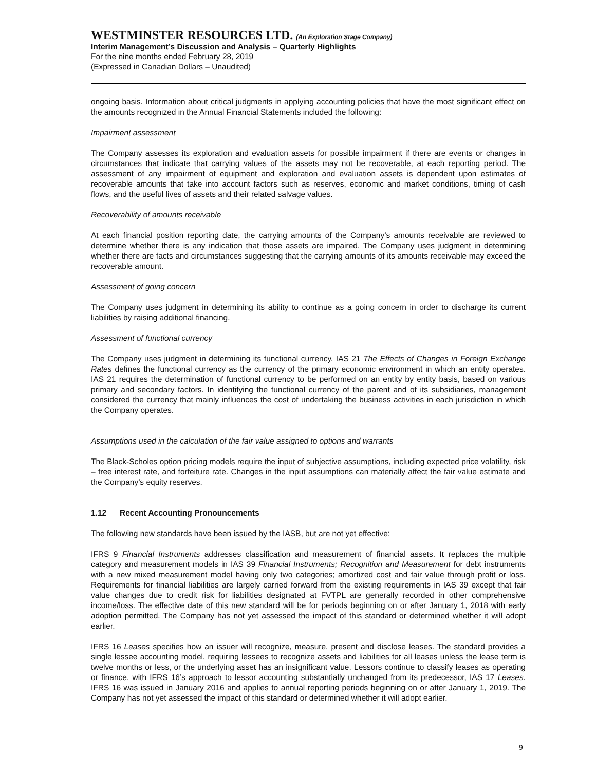WESTMINSTER RESOURCES LTD. (An Exploration Stage Company)
Interim Management’s Discussion and Analysis – Quarterly Highlights
For the nine months ended February 28, 2019
(Expressed in Canadian Dollars – Unaudited)
ongoing basis. Information about critical judgments in applying accounting policies that have the most significant effect on the amounts recognized in the Annual Financial Statements included the following:
Impairment assessment
The Company assesses its exploration and evaluation assets for possible impairment if there are events or changes in circumstances that indicate that carrying values of the assets may not be recoverable, at each reporting period. The assessment of any impairment of equipment and exploration and evaluation assets is dependent upon estimates of recoverable amounts that take into account factors such as reserves, economic and market conditions, timing of cash flows, and the useful lives of assets and their related salvage values.
Recoverability of amounts receivable
At each financial position reporting date, the carrying amounts of the Company’s amounts receivable are reviewed to determine whether there is any indication that those assets are impaired. The Company uses judgment in determining whether there are facts and circumstances suggesting that the carrying amounts of its amounts receivable may exceed the recoverable amount.
Assessment of going concern
The Company uses judgment in determining its ability to continue as a going concern in order to discharge its current liabilities by raising additional financing.
Assessment of functional currency
The Company uses judgment in determining its functional currency. IAS 21 The Effects of Changes in Foreign Exchange Rates defines the functional currency as the currency of the primary economic environment in which an entity operates. IAS 21 requires the determination of functional currency to be performed on an entity by entity basis, based on various primary and secondary factors. In identifying the functional currency of the parent and of its subsidiaries, management considered the currency that mainly influences the cost of undertaking the business activities in each jurisdiction in which the Company operates.
Assumptions used in the calculation of the fair value assigned to options and warrants
The Black-Scholes option pricing models require the input of subjective assumptions, including expected price volatility, risk – free interest rate, and forfeiture rate. Changes in the input assumptions can materially affect the fair value estimate and the Company’s equity reserves.
1.12 Recent Accounting Pronouncements
The following new standards have been issued by the IASB, but are not yet effective:
IFRS 9 Financial Instruments addresses classification and measurement of financial assets. It replaces the multiple category and measurement models in IAS 39 Financial Instruments; Recognition and Measurement for debt instruments with a new mixed measurement model having only two categories; amortized cost and fair value through profit or loss. Requirements for financial liabilities are largely carried forward from the existing requirements in IAS 39 except that fair value changes due to credit risk for liabilities designated at FVTPL are generally recorded in other comprehensive income/loss. The effective date of this new standard will be for periods beginning on or after January 1, 2018 with early adoption permitted. The Company has not yet assessed the impact of this standard or determined whether it will adopt earlier.
IFRS 16 Leases specifies how an issuer will recognize, measure, present and disclose leases. The standard provides a single lessee accounting model, requiring lessees to recognize assets and liabilities for all leases unless the lease term is twelve months or less, or the underlying asset has an insignificant value. Lessors continue to classify leases as operating or finance, with IFRS 16’s approach to lessor accounting substantially unchanged from its predecessor, IAS 17 Leases. IFRS 16 was issued in January 2016 and applies to annual reporting periods beginning on or after January 1, 2019. The Company has not yet assessed the impact of this standard or determined whether it will adopt earlier.
9